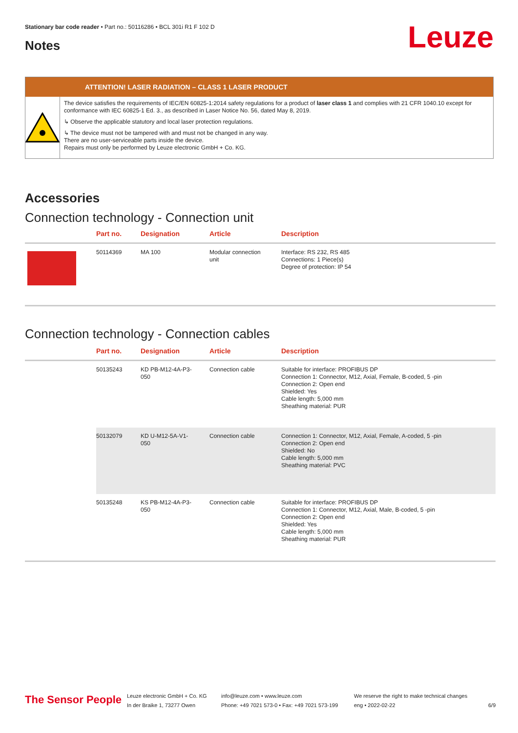Stationary bar code reader • Part no.: 50116286 • BCL 301i R1 F 102 D
Notes Leuze
ATTENTION! LASER RADIATION – CLASS 1 LASER PRODUCT
The device satisfies the requirements of IEC/EN 60825-1:2014 safety regulations for a product of laser class 1 and complies with 21 CFR 1040.10 except for conformance with IEC 60825-1 Ed. 3., as described in Laser Notice No. 56, dated May 8, 2019.
↳ Observe the applicable statutory and local laser protection regulations.
↳ The device must not be tampered with and must not be changed in any way.
There are no user-serviceable parts inside the device.
Repairs must only be performed by Leuze electronic GmbH + Co. KG.
Accessories
Connection technology - Connection unit
| | Part no. | Designation | Article | Description |
| --- | --- | --- | --- | --- |
| | 50114369 | MA 100 | Modular connection unit | Interface: RS 232, RS 485 Connections: 1 Piece(s) Degree of protection: IP 54 |
Connection technology - Connection cables
| | Part no. | Designation | Article | Description |
| --- | --- | --- | --- | --- |
| | 50135243 | KD PB-M12-4A-P3- 050 | Connection cable | Suitable for interface: PROFIBUS DP Connection 1: Connector, M12, Axial, Female, B-coded, 5 -pin Connection 2: Open end Shielded: Yes Cable length: 5,000 mm Sheathing material: PUR |
| | 50132079 | KD U-M12-5A-V1- 050 | Connection cable | Connection 1: Connector, M12, Axial, Female, A-coded, 5 -pin Connection 2: Open end Shielded: No Cable length: 5,000 mm Sheathing material: PVC |
| | 50135248 | KS PB-M12-4A-P3- 050 | Connection cable | Suitable for interface: PROFIBUS DP Connection 1: Connector, M12, Axial, Male, B-coded, 5 -pin Connection 2: Open end Shielded: Yes Cable length: 5,000 mm Sheathing material: PUR |
The Sensor People
Leuze electronic GmbH + Co. KG
In der Braike 1, 73277 Owen
info@leuze.com • www.leuze.com
Phone: +49 7021 573-0 • Fax: +49 7021 573-199
We reserve the right to make technical changes
eng • 2022-02-22
6/9